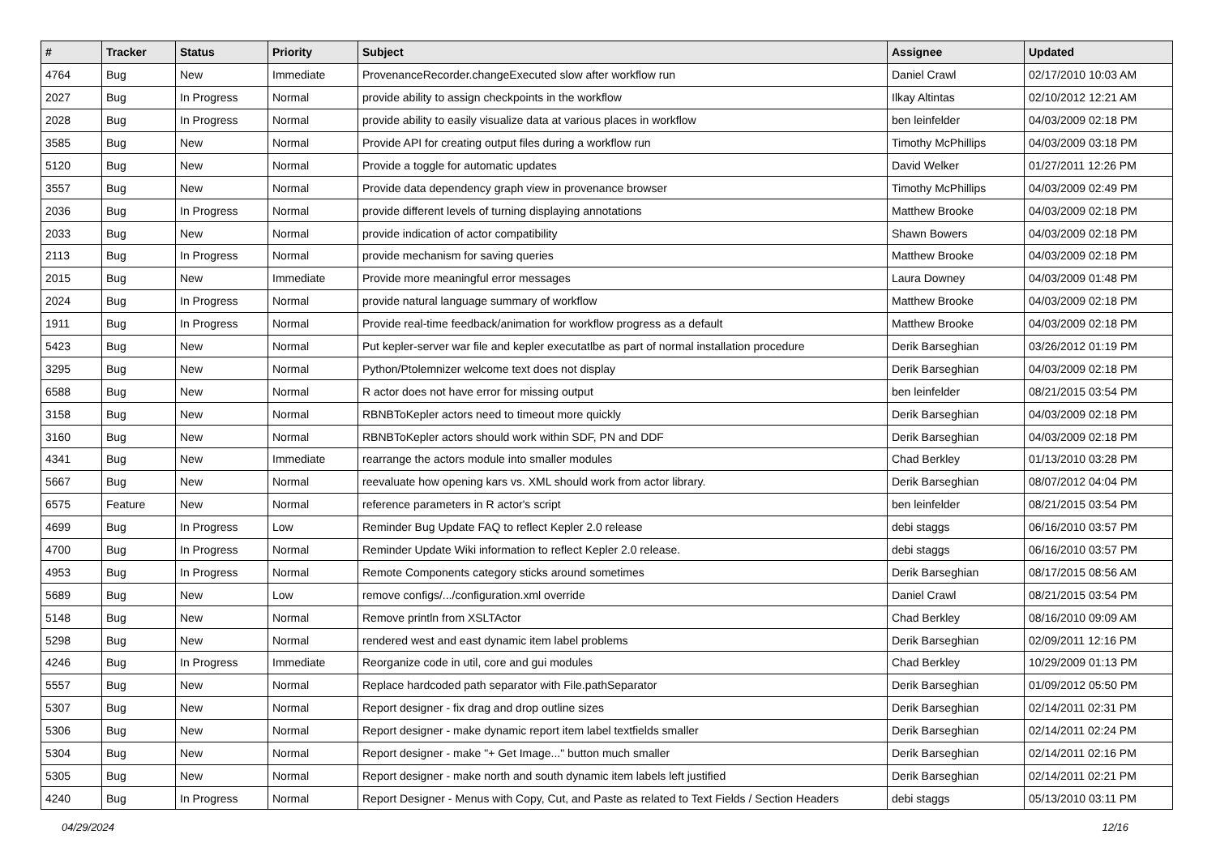| # | Tracker | Status | Priority | Subject | Assignee | Updated |
| --- | --- | --- | --- | --- | --- | --- |
| 4764 | Bug | New | Immediate | ProvenanceRecorder.changeExecuted slow after workflow run | Daniel Crawl | 02/17/2010 10:03 AM |
| 2027 | Bug | In Progress | Normal | provide ability to assign checkpoints in the workflow | Ilkay Altintas | 02/10/2012 12:21 AM |
| 2028 | Bug | In Progress | Normal | provide ability to easily visualize data at various places in workflow | ben leinfelder | 04/03/2009 02:18 PM |
| 3585 | Bug | New | Normal | Provide API for creating output files during a workflow run | Timothy McPhillips | 04/03/2009 03:18 PM |
| 5120 | Bug | New | Normal | Provide a toggle for automatic updates | David Welker | 01/27/2011 12:26 PM |
| 3557 | Bug | New | Normal | Provide data dependency graph view in provenance browser | Timothy McPhillips | 04/03/2009 02:49 PM |
| 2036 | Bug | In Progress | Normal | provide different levels of turning displaying annotations | Matthew Brooke | 04/03/2009 02:18 PM |
| 2033 | Bug | New | Normal | provide indication of actor compatibility | Shawn Bowers | 04/03/2009 02:18 PM |
| 2113 | Bug | In Progress | Normal | provide mechanism for saving queries | Matthew Brooke | 04/03/2009 02:18 PM |
| 2015 | Bug | New | Immediate | Provide more meaningful error messages | Laura Downey | 04/03/2009 01:48 PM |
| 2024 | Bug | In Progress | Normal | provide natural language summary of workflow | Matthew Brooke | 04/03/2009 02:18 PM |
| 1911 | Bug | In Progress | Normal | Provide real-time feedback/animation for workflow progress as a default | Matthew Brooke | 04/03/2009 02:18 PM |
| 5423 | Bug | New | Normal | Put kepler-server war file and kepler executatlbe as part of normal installation procedure | Derik Barseghian | 03/26/2012 01:19 PM |
| 3295 | Bug | New | Normal | Python/Ptolemnizer welcome text does not display | Derik Barseghian | 04/03/2009 02:18 PM |
| 6588 | Bug | New | Normal | R actor does not have error for missing output | ben leinfelder | 08/21/2015 03:54 PM |
| 3158 | Bug | New | Normal | RBNBToKepler actors need to timeout more quickly | Derik Barseghian | 04/03/2009 02:18 PM |
| 3160 | Bug | New | Normal | RBNBToKepler actors should work within SDF, PN and DDF | Derik Barseghian | 04/03/2009 02:18 PM |
| 4341 | Bug | New | Immediate | rearrange the actors module into smaller modules | Chad Berkley | 01/13/2010 03:28 PM |
| 5667 | Bug | New | Normal | reevaluate how opening kars vs. XML should work from actor library. | Derik Barseghian | 08/07/2012 04:04 PM |
| 6575 | Feature | New | Normal | reference parameters in R actor's script | ben leinfelder | 08/21/2015 03:54 PM |
| 4699 | Bug | In Progress | Low | Reminder Bug Update FAQ to reflect Kepler 2.0 release | debi staggs | 06/16/2010 03:57 PM |
| 4700 | Bug | In Progress | Normal | Reminder Update Wiki information to reflect Kepler 2.0 release. | debi staggs | 06/16/2010 03:57 PM |
| 4953 | Bug | In Progress | Normal | Remote Components category sticks around sometimes | Derik Barseghian | 08/17/2015 08:56 AM |
| 5689 | Bug | New | Low | remove configs/.../configuration.xml override | Daniel Crawl | 08/21/2015 03:54 PM |
| 5148 | Bug | New | Normal | Remove println from XSLTActor | Chad Berkley | 08/16/2010 09:09 AM |
| 5298 | Bug | New | Normal | rendered west and east dynamic item label problems | Derik Barseghian | 02/09/2011 12:16 PM |
| 4246 | Bug | In Progress | Immediate | Reorganize code in util, core and gui modules | Chad Berkley | 10/29/2009 01:13 PM |
| 5557 | Bug | New | Normal | Replace hardcoded path separator with File.pathSeparator | Derik Barseghian | 01/09/2012 05:50 PM |
| 5307 | Bug | New | Normal | Report designer - fix drag and drop outline sizes | Derik Barseghian | 02/14/2011 02:31 PM |
| 5306 | Bug | New | Normal | Report designer - make dynamic report item label textfields smaller | Derik Barseghian | 02/14/2011 02:24 PM |
| 5304 | Bug | New | Normal | Report designer - make "+ Get Image..." button much smaller | Derik Barseghian | 02/14/2011 02:16 PM |
| 5305 | Bug | New | Normal | Report designer - make north and south dynamic item labels left justified | Derik Barseghian | 02/14/2011 02:21 PM |
| 4240 | Bug | In Progress | Normal | Report Designer - Menus with Copy, Cut, and Paste as related to Text Fields / Section Headers | debi staggs | 05/13/2010 03:11 PM |
04/29/2024 12/16